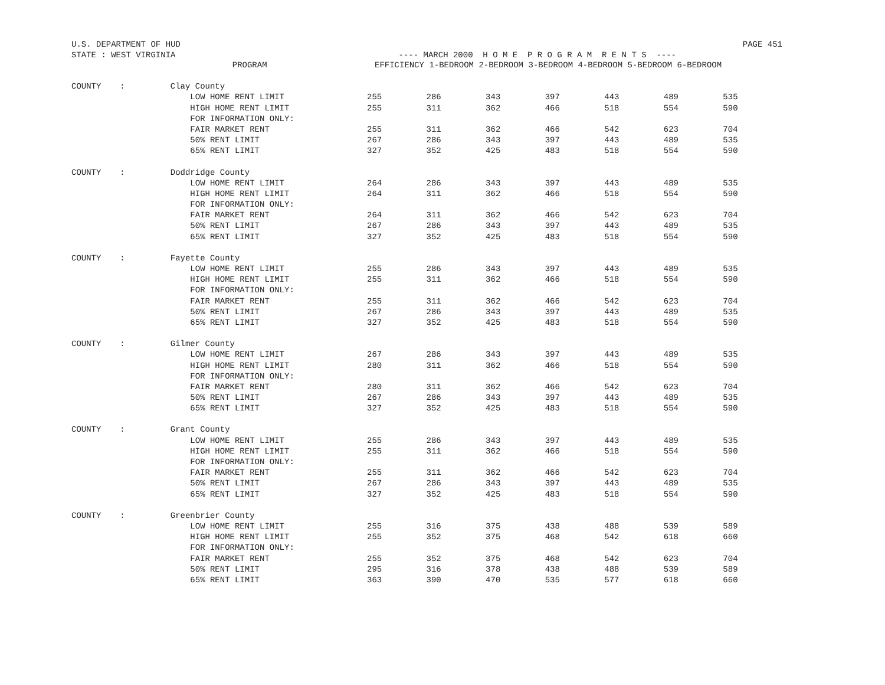U.S. DEPARTMENT OF HUD PAGE 451
STATE : WEST VIRGINIA ---- MARCH 2000 H O M E P R O G R A M R E N T S ----
| | | PROGRAM | EFFICIENCY 1-BEDROOM 2-BEDROOM 3-BEDROOM 4-BEDROOM 5-BEDROOM 6-BEDROOM | | | | | | |
| --- | --- | --- | --- | --- | --- | --- | --- | --- | --- |
| COUNTY | : | Clay County | | | | | | | |
| | | LOW HOME RENT LIMIT | 255 | 286 | 343 | 397 | 443 | 489 | 535 |
| | | HIGH HOME RENT LIMIT | 255 | 311 | 362 | 466 | 518 | 554 | 590 |
| | | FOR INFORMATION ONLY: | | | | | | | |
| | | FAIR MARKET RENT | 255 | 311 | 362 | 466 | 542 | 623 | 704 |
| | | 50% RENT LIMIT | 267 | 286 | 343 | 397 | 443 | 489 | 535 |
| | | 65% RENT LIMIT | 327 | 352 | 425 | 483 | 518 | 554 | 590 |
| COUNTY | : | Doddridge County | | | | | | | |
| | | LOW HOME RENT LIMIT | 264 | 286 | 343 | 397 | 443 | 489 | 535 |
| | | HIGH HOME RENT LIMIT | 264 | 311 | 362 | 466 | 518 | 554 | 590 |
| | | FOR INFORMATION ONLY: | | | | | | | |
| | | FAIR MARKET RENT | 264 | 311 | 362 | 466 | 542 | 623 | 704 |
| | | 50% RENT LIMIT | 267 | 286 | 343 | 397 | 443 | 489 | 535 |
| | | 65% RENT LIMIT | 327 | 352 | 425 | 483 | 518 | 554 | 590 |
| COUNTY | : | Fayette County | | | | | | | |
| | | LOW HOME RENT LIMIT | 255 | 286 | 343 | 397 | 443 | 489 | 535 |
| | | HIGH HOME RENT LIMIT | 255 | 311 | 362 | 466 | 518 | 554 | 590 |
| | | FOR INFORMATION ONLY: | | | | | | | |
| | | FAIR MARKET RENT | 255 | 311 | 362 | 466 | 542 | 623 | 704 |
| | | 50% RENT LIMIT | 267 | 286 | 343 | 397 | 443 | 489 | 535 |
| | | 65% RENT LIMIT | 327 | 352 | 425 | 483 | 518 | 554 | 590 |
| COUNTY | : | Gilmer County | | | | | | | |
| | | LOW HOME RENT LIMIT | 267 | 286 | 343 | 397 | 443 | 489 | 535 |
| | | HIGH HOME RENT LIMIT | 280 | 311 | 362 | 466 | 518 | 554 | 590 |
| | | FOR INFORMATION ONLY: | | | | | | | |
| | | FAIR MARKET RENT | 280 | 311 | 362 | 466 | 542 | 623 | 704 |
| | | 50% RENT LIMIT | 267 | 286 | 343 | 397 | 443 | 489 | 535 |
| | | 65% RENT LIMIT | 327 | 352 | 425 | 483 | 518 | 554 | 590 |
| COUNTY | : | Grant County | | | | | | | |
| | | LOW HOME RENT LIMIT | 255 | 286 | 343 | 397 | 443 | 489 | 535 |
| | | HIGH HOME RENT LIMIT | 255 | 311 | 362 | 466 | 518 | 554 | 590 |
| | | FOR INFORMATION ONLY: | | | | | | | |
| | | FAIR MARKET RENT | 255 | 311 | 362 | 466 | 542 | 623 | 704 |
| | | 50% RENT LIMIT | 267 | 286 | 343 | 397 | 443 | 489 | 535 |
| | | 65% RENT LIMIT | 327 | 352 | 425 | 483 | 518 | 554 | 590 |
| COUNTY | : | Greenbrier County | | | | | | | |
| | | LOW HOME RENT LIMIT | 255 | 316 | 375 | 438 | 488 | 539 | 589 |
| | | HIGH HOME RENT LIMIT | 255 | 352 | 375 | 468 | 542 | 618 | 660 |
| | | FOR INFORMATION ONLY: | | | | | | | |
| | | FAIR MARKET RENT | 255 | 352 | 375 | 468 | 542 | 623 | 704 |
| | | 50% RENT LIMIT | 295 | 316 | 378 | 438 | 488 | 539 | 589 |
| | | 65% RENT LIMIT | 363 | 390 | 470 | 535 | 577 | 618 | 660 |